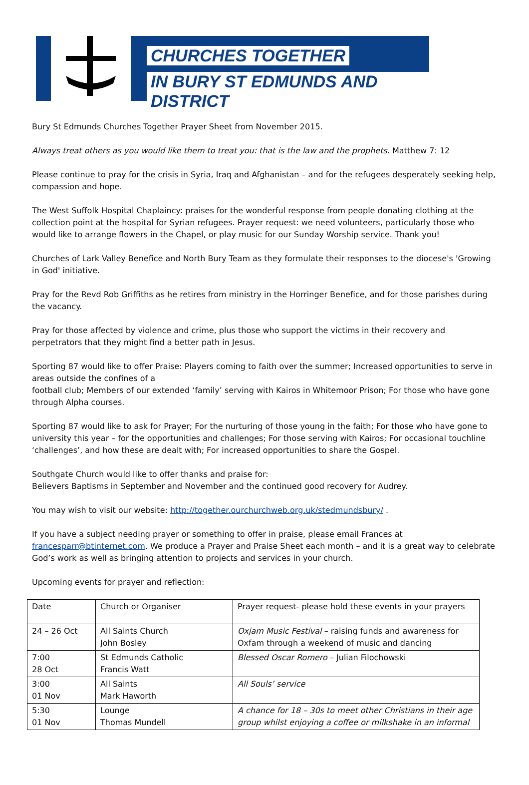CHURCHES TOGETHER
IN BURY ST EDMUNDS AND DISTRICT
Bury St Edmunds Churches Together Prayer Sheet from November 2015.
Always treat others as you would like them to treat you: that is the law and the prophets. Matthew 7: 12
Please continue to pray for the crisis in Syria, Iraq and Afghanistan – and for the refugees desperately seeking help, compassion and hope.
The West Suffolk Hospital Chaplaincy: praises for the wonderful response from people donating clothing at the collection point at the hospital for Syrian refugees. Prayer request: we need volunteers, particularly those who would like to arrange flowers in the Chapel, or play music for our Sunday Worship service. Thank you!
Churches of Lark Valley Benefice and North Bury Team as they formulate their responses to the diocese's 'Growing in God' initiative.
Pray for the Revd Rob Griffiths as he retires from ministry in the Horringer Benefice, and for those parishes during the vacancy.
Pray for those affected by violence and crime, plus those who support the victims in their recovery and perpetrators that they might find a better path in Jesus.
Sporting 87 would like to offer Praise: Players coming to faith over the summer; Increased opportunities to serve in areas outside the confines of a
football club; Members of our extended ‘family’ serving with Kairos in Whitemoor Prison; For those who have gone through Alpha courses.
Sporting 87 would like to ask for Prayer; For the nurturing of those young in the faith; For those who have gone to university this year – for the opportunities and challenges; For those serving with Kairos; For occasional touchline ‘challenges’, and how these are dealt with; For increased opportunities to share the Gospel.
Southgate Church would like to offer thanks and praise for:
Believers Baptisms in September and November and the continued good recovery for Audrey.
You may wish to visit our website: http://together.ourchurchweb.org.uk/stedmundsbury/ .
If you have a subject needing prayer or something to offer in praise, please email Frances at francesparr@btinternet.com. We produce a Prayer and Praise Sheet each month – and it is a great way to celebrate God’s work as well as bringing attention to projects and services in your church.
Upcoming events for prayer and reflection:
| Date | Church or Organiser | Prayer request- please hold these events in your prayers |
| 24 – 26 Oct | All Saints Church John Bosley | Oxjam Music Festival – raising funds and awareness for Oxfam through a weekend of music and dancing |
| 7:00 28 Oct | St Edmunds Catholic Francis Watt | Blessed Oscar Romero – Julian Filochowski |
| 3:00 01 Nov | All Saints Mark Haworth | All Souls’ service |
| 5:30 01 Nov | Lounge Thomas Mundell | A chance for 18 – 30s to meet other Christians in their age group whilst enjoying a coffee or milkshake in an informal |